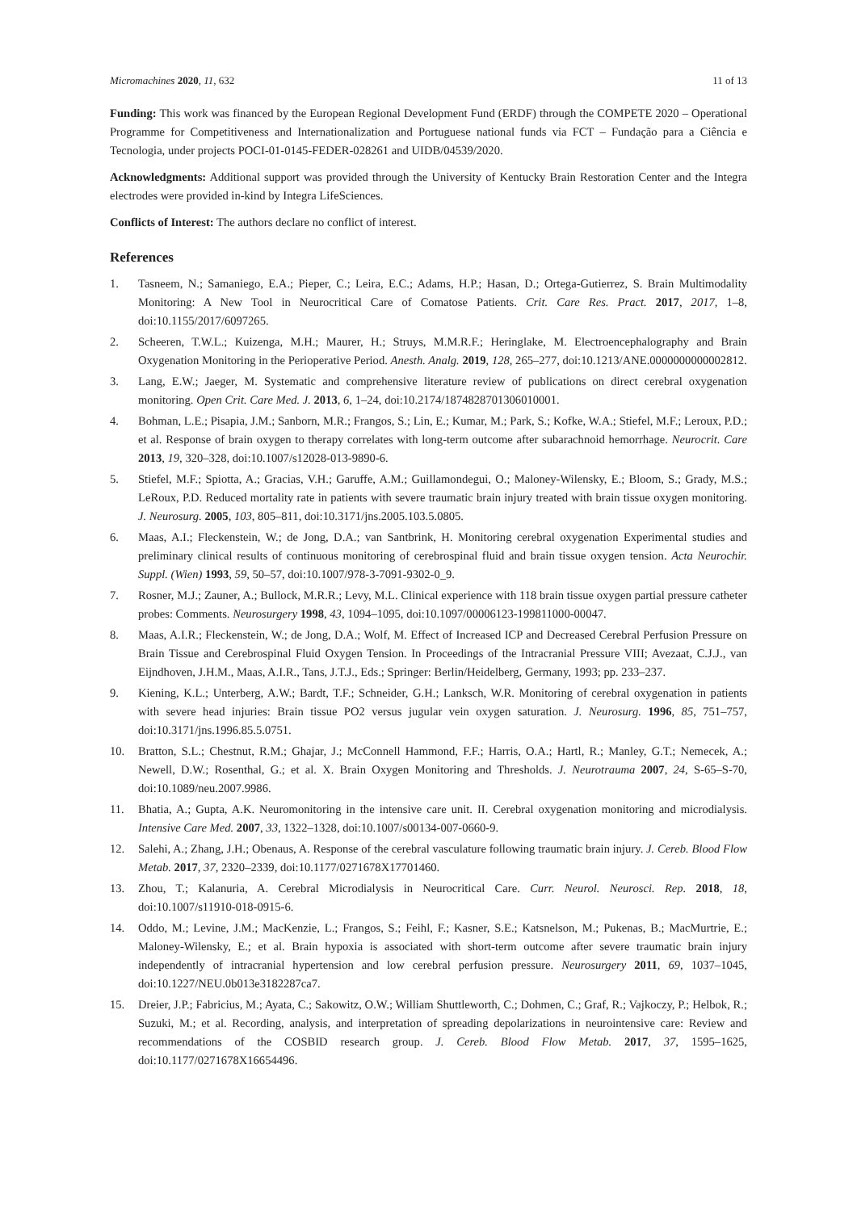Micromachines 2020, 11, 632 11 of 13
Funding: This work was financed by the European Regional Development Fund (ERDF) through the COMPETE 2020 – Operational Programme for Competitiveness and Internationalization and Portuguese national funds via FCT – Fundação para a Ciência e Tecnologia, under projects POCI-01-0145-FEDER-028261 and UIDB/04539/2020.
Acknowledgments: Additional support was provided through the University of Kentucky Brain Restoration Center and the Integra electrodes were provided in-kind by Integra LifeSciences.
Conflicts of Interest: The authors declare no conflict of interest.
References
1. Tasneem, N.; Samaniego, E.A.; Pieper, C.; Leira, E.C.; Adams, H.P.; Hasan, D.; Ortega-Gutierrez, S. Brain Multimodality Monitoring: A New Tool in Neurocritical Care of Comatose Patients. Crit. Care Res. Pract. 2017, 2017, 1–8, doi:10.1155/2017/6097265.
2. Scheeren, T.W.L.; Kuizenga, M.H.; Maurer, H.; Struys, M.M.R.F.; Heringlake, M. Electroencephalography and Brain Oxygenation Monitoring in the Perioperative Period. Anesth. Analg. 2019, 128, 265–277, doi:10.1213/ANE.0000000000002812.
3. Lang, E.W.; Jaeger, M. Systematic and comprehensive literature review of publications on direct cerebral oxygenation monitoring. Open Crit. Care Med. J. 2013, 6, 1–24, doi:10.2174/1874828701306010001.
4. Bohman, L.E.; Pisapia, J.M.; Sanborn, M.R.; Frangos, S.; Lin, E.; Kumar, M.; Park, S.; Kofke, W.A.; Stiefel, M.F.; Leroux, P.D.; et al. Response of brain oxygen to therapy correlates with long-term outcome after subarachnoid hemorrhage. Neurocrit. Care 2013, 19, 320–328, doi:10.1007/s12028-013-9890-6.
5. Stiefel, M.F.; Spiotta, A.; Gracias, V.H.; Garuffe, A.M.; Guillamondegui, O.; Maloney-Wilensky, E.; Bloom, S.; Grady, M.S.; LeRoux, P.D. Reduced mortality rate in patients with severe traumatic brain injury treated with brain tissue oxygen monitoring. J. Neurosurg. 2005, 103, 805–811, doi:10.3171/jns.2005.103.5.0805.
6. Maas, A.I.; Fleckenstein, W.; de Jong, D.A.; van Santbrink, H. Monitoring cerebral oxygenation Experimental studies and preliminary clinical results of continuous monitoring of cerebrospinal fluid and brain tissue oxygen tension. Acta Neurochir. Suppl. (Wien) 1993, 59, 50–57, doi:10.1007/978-3-7091-9302-0_9.
7. Rosner, M.J.; Zauner, A.; Bullock, M.R.R.; Levy, M.L. Clinical experience with 118 brain tissue oxygen partial pressure catheter probes: Comments. Neurosurgery 1998, 43, 1094–1095, doi:10.1097/00006123-199811000-00047.
8. Maas, A.I.R.; Fleckenstein, W.; de Jong, D.A.; Wolf, M. Effect of Increased ICP and Decreased Cerebral Perfusion Pressure on Brain Tissue and Cerebrospinal Fluid Oxygen Tension. In Proceedings of the Intracranial Pressure VIII; Avezaat, C.J.J., van Eijndhoven, J.H.M., Maas, A.I.R., Tans, J.T.J., Eds.; Springer: Berlin/Heidelberg, Germany, 1993; pp. 233–237.
9. Kiening, K.L.; Unterberg, A.W.; Bardt, T.F.; Schneider, G.H.; Lanksch, W.R. Monitoring of cerebral oxygenation in patients with severe head injuries: Brain tissue PO2 versus jugular vein oxygen saturation. J. Neurosurg. 1996, 85, 751–757, doi:10.3171/jns.1996.85.5.0751.
10. Bratton, S.L.; Chestnut, R.M.; Ghajar, J.; McConnell Hammond, F.F.; Harris, O.A.; Hartl, R.; Manley, G.T.; Nemecek, A.; Newell, D.W.; Rosenthal, G.; et al. X. Brain Oxygen Monitoring and Thresholds. J. Neurotrauma 2007, 24, S-65–S-70, doi:10.1089/neu.2007.9986.
11. Bhatia, A.; Gupta, A.K. Neuromonitoring in the intensive care unit. II. Cerebral oxygenation monitoring and microdialysis. Intensive Care Med. 2007, 33, 1322–1328, doi:10.1007/s00134-007-0660-9.
12. Salehi, A.; Zhang, J.H.; Obenaus, A. Response of the cerebral vasculature following traumatic brain injury. J. Cereb. Blood Flow Metab. 2017, 37, 2320–2339, doi:10.1177/0271678X17701460.
13. Zhou, T.; Kalanuria, A. Cerebral Microdialysis in Neurocritical Care. Curr. Neurol. Neurosci. Rep. 2018, 18, doi:10.1007/s11910-018-0915-6.
14. Oddo, M.; Levine, J.M.; MacKenzie, L.; Frangos, S.; Feihl, F.; Kasner, S.E.; Katsnelson, M.; Pukenas, B.; MacMurtrie, E.; Maloney-Wilensky, E.; et al. Brain hypoxia is associated with short-term outcome after severe traumatic brain injury independently of intracranial hypertension and low cerebral perfusion pressure. Neurosurgery 2011, 69, 1037–1045, doi:10.1227/NEU.0b013e3182287ca7.
15. Dreier, J.P.; Fabricius, M.; Ayata, C.; Sakowitz, O.W.; William Shuttleworth, C.; Dohmen, C.; Graf, R.; Vajkoczy, P.; Helbok, R.; Suzuki, M.; et al. Recording, analysis, and interpretation of spreading depolarizations in neurointensive care: Review and recommendations of the COSBID research group. J. Cereb. Blood Flow Metab. 2017, 37, 1595–1625, doi:10.1177/0271678X16654496.